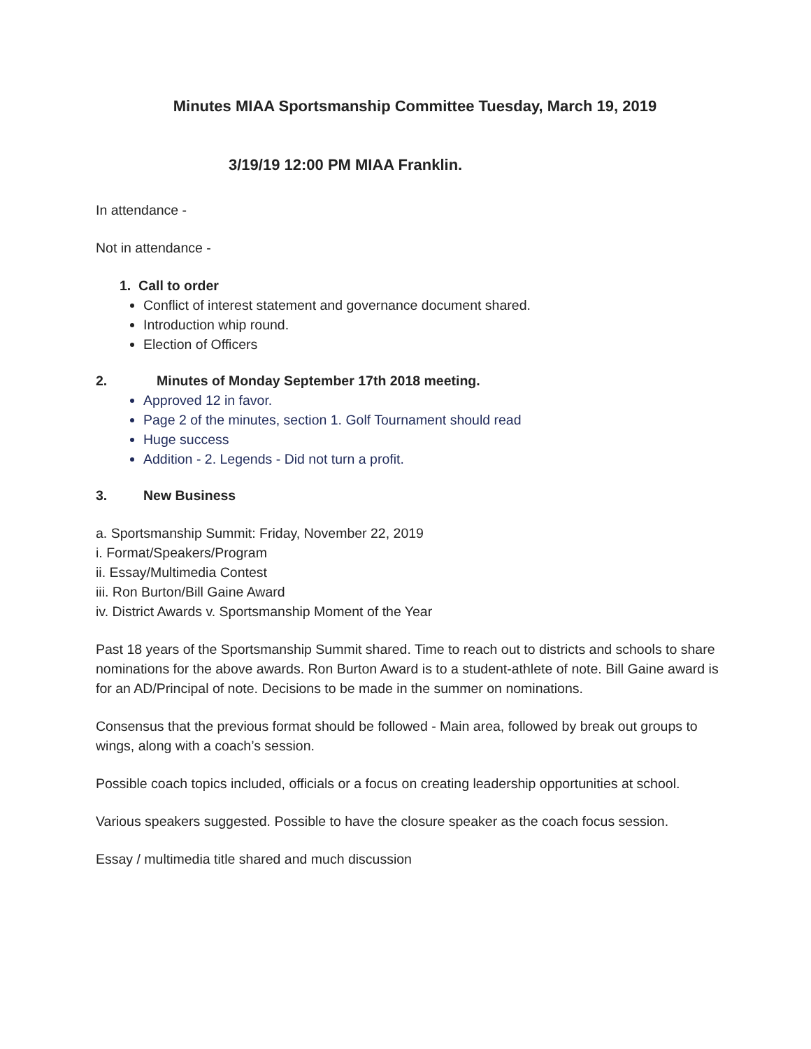Minutes MIAA Sportsmanship Committee Tuesday, March 19, 2019
3/19/19 12:00 PM MIAA Franklin.
In attendance -
Not in attendance -
1. Call to order
Conflict of interest statement and governance document shared.
Introduction whip round.
Election of Officers
2. Minutes of Monday September 17th 2018 meeting.
Approved 12 in favor.
Page 2 of the minutes, section 1. Golf Tournament should read
Huge success
Addition - 2. Legends - Did not turn a profit.
3. New Business
a. Sportsmanship Summit: Friday, November 22, 2019
i. Format/Speakers/Program
ii. Essay/Multimedia Contest
iii. Ron Burton/Bill Gaine Award
iv. District Awards v. Sportsmanship Moment of the Year
Past 18 years of the Sportsmanship Summit shared. Time to reach out to districts and schools to share nominations for the above awards. Ron Burton Award is to a student-athlete of note. Bill Gaine award is for an AD/Principal of note. Decisions to be made in the summer on nominations.
Consensus that the previous format should be followed - Main area, followed by break out groups to wings, along with a coach’s session.
Possible coach topics included, officials or a focus on creating leadership opportunities at school.
Various speakers suggested. Possible to have the closure speaker as the coach focus session.
Essay / multimedia title shared and much discussion